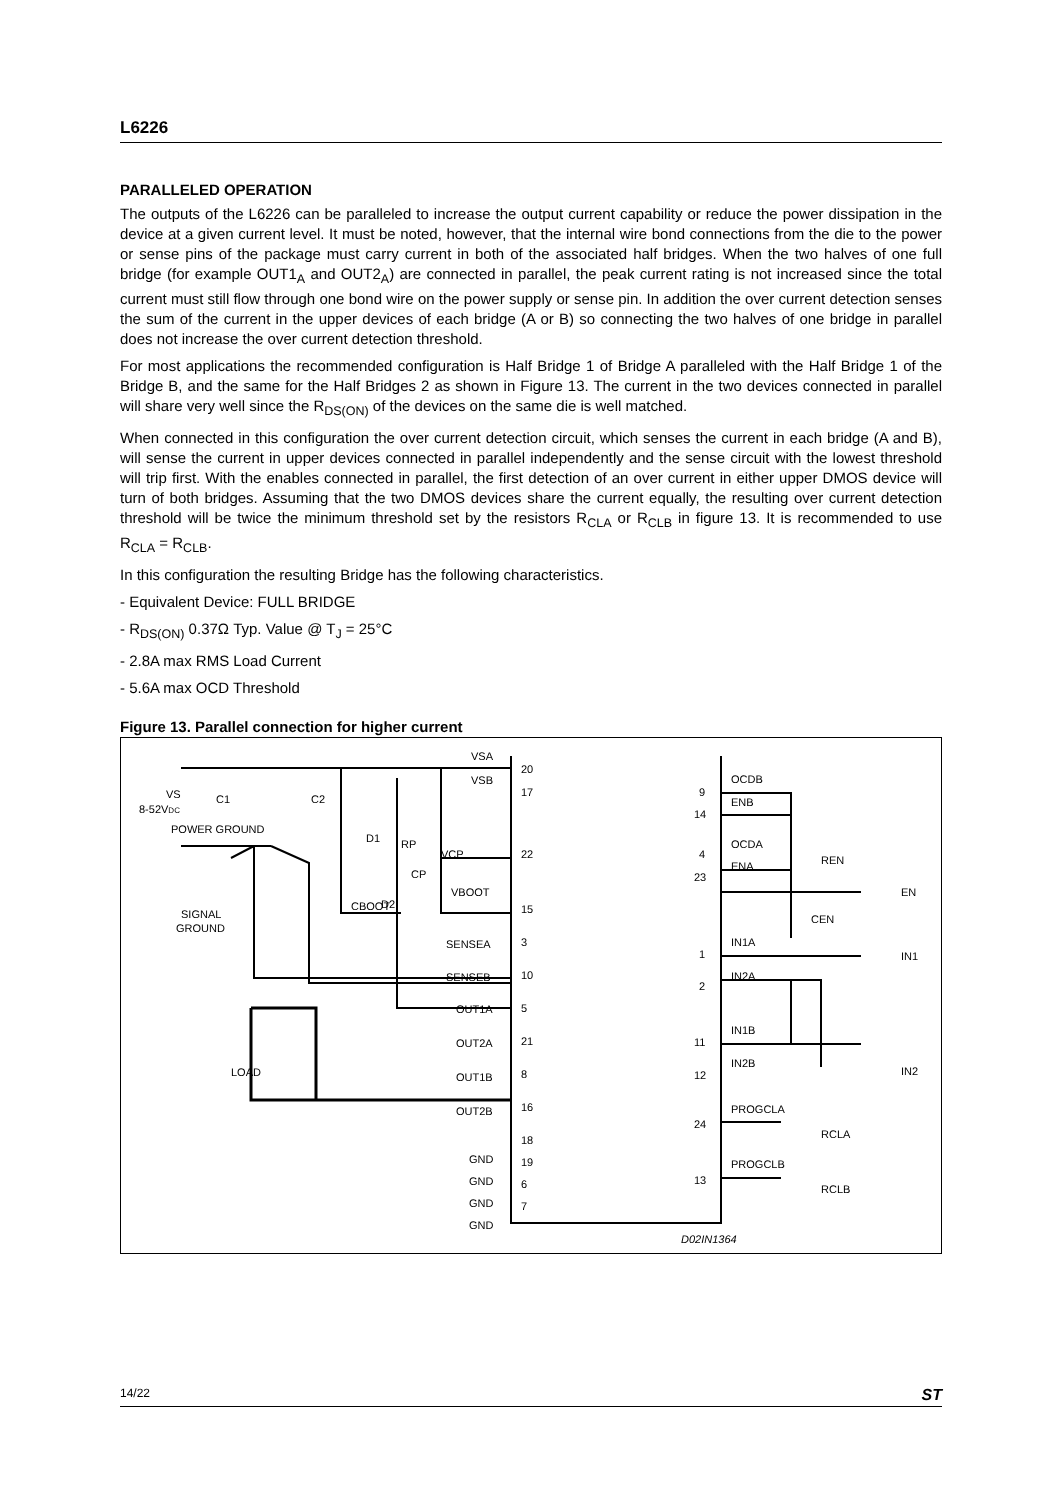L6226
PARALLELED OPERATION
The outputs of the L6226 can be paralleled to increase the output current capability or reduce the power dissipation in the device at a given current level. It must be noted, however, that the internal wire bond connections from the die to the power or sense pins of the package must carry current in both of the associated half bridges. When the two halves of one full bridge (for example OUT1<sub>A</sub> and OUT2<sub>A</sub>) are connected in parallel, the peak current rating is not increased since the total current must still flow through one bond wire on the power supply or sense pin. In addition the over current detection senses the sum of the current in the upper devices of each bridge (A or B) so connecting the two halves of one bridge in parallel does not increase the over current detection threshold.
For most applications the recommended configuration is Half Bridge 1 of Bridge A paralleled with the Half Bridge 1 of the Bridge B, and the same for the Half Bridges 2 as shown in Figure 13. The current in the two devices connected in parallel will share very well since the R<sub>DS(ON)</sub> of the devices on the same die is well matched.
When connected in this configuration the over current detection circuit, which senses the current in each bridge (A and B), will sense the current in upper devices connected in parallel independently and the sense circuit with the lowest threshold will trip first. With the enables connected in parallel, the first detection of an over current in either upper DMOS device will turn of both bridges. Assuming that the two DMOS devices share the current equally, the resulting over current detection threshold will be twice the minimum threshold set by the resistors R<sub>CLA</sub> or R<sub>CLB</sub> in figure 13. It is recommended to use R<sub>CLA</sub> = R<sub>CLB</sub>.
In this configuration the resulting Bridge has the following characteristics.
- Equivalent Device: FULL BRIDGE
- R<sub>DS(ON)</sub> 0.37Ω Typ. Value @ T<sub>J</sub> = 25°C
- 2.8A max RMS Load Current
- 5.6A max OCD Threshold
Figure 13. Parallel connection for higher current
VS
8-52VDC
POWER GROUND
SIGNAL
GROUND
C1
C2
D1
RP
VCP
VBOOT
CBOOT
D2
CP
VSA
VSB
SENSEA
SENSEB
OUT1A
OUT2A
OUT1B
OUT2B
LOAD
GND
GND
GND
GND
20
17
22
15
3
10
5
21
8
16
18
19
6
7
9
14
4
23
1
2
11
12
24
13
OCDB
ENB
OCDA
ENA
REN
EN
CEN
IN1A
IN2A
IN1B
IN2B
IN1
IN2
PROGCLA
PROGCLB
RCLA
RCLB
D02IN1364
14/22 ST